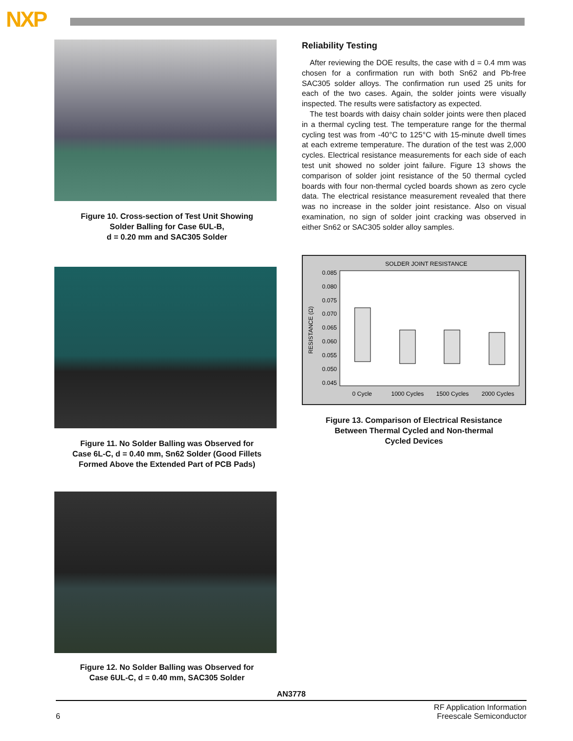NXP
Figure 10. Cross-section of Test Unit Showing
Solder Balling for Case 6UL-B,
d = 0.20 mm and SAC305 Solder
Figure 11. No Solder Balling was Observed for
Case 6L-C, d = 0.40 mm, Sn62 Solder (Good Fillets
Formed Above the Extended Part of PCB Pads)
Figure 12. No Solder Balling was Observed for
Case 6UL-C, d = 0.40 mm, SAC305 Solder
Reliability Testing
After reviewing the DOE results, the case with d = 0.4 mm was chosen for a confirmation run with both Sn62 and Pb-free SAC305 solder alloys. The confirmation run used 25 units for each of the two cases. Again, the solder joints were visually inspected. The results were satisfactory as expected.
The test boards with daisy chain solder joints were then placed in a thermal cycling test. The temperature range for the thermal cycling test was from -40°C to 125°C with 15-minute dwell times at each extreme temperature. The duration of the test was 2,000 cycles. Electrical resistance measurements for each side of each test unit showed no solder joint failure. Figure 13 shows the comparison of solder joint resistance of the 50 thermal cycled boards with four non-thermal cycled boards shown as zero cycle data. The electrical resistance measurement revealed that there was no increase in the solder joint resistance. Also on visual examination, no sign of solder joint cracking was observed in either Sn62 or SAC305 solder alloy samples.
SOLDER JOINT RESISTANCE
RESISTANCE (Ω)
0.085
0.080
0.075
0.070
0.065
0.060
0.055
0.050
0.045
0 Cycle
1000 Cycles
1500 Cycles
2000 Cycles
Figure 13. Comparison of Electrical Resistance
Between Thermal Cycled and Non-thermal
Cycled Devices
AN3778
6 RF Application Information
Freescale Semiconductor